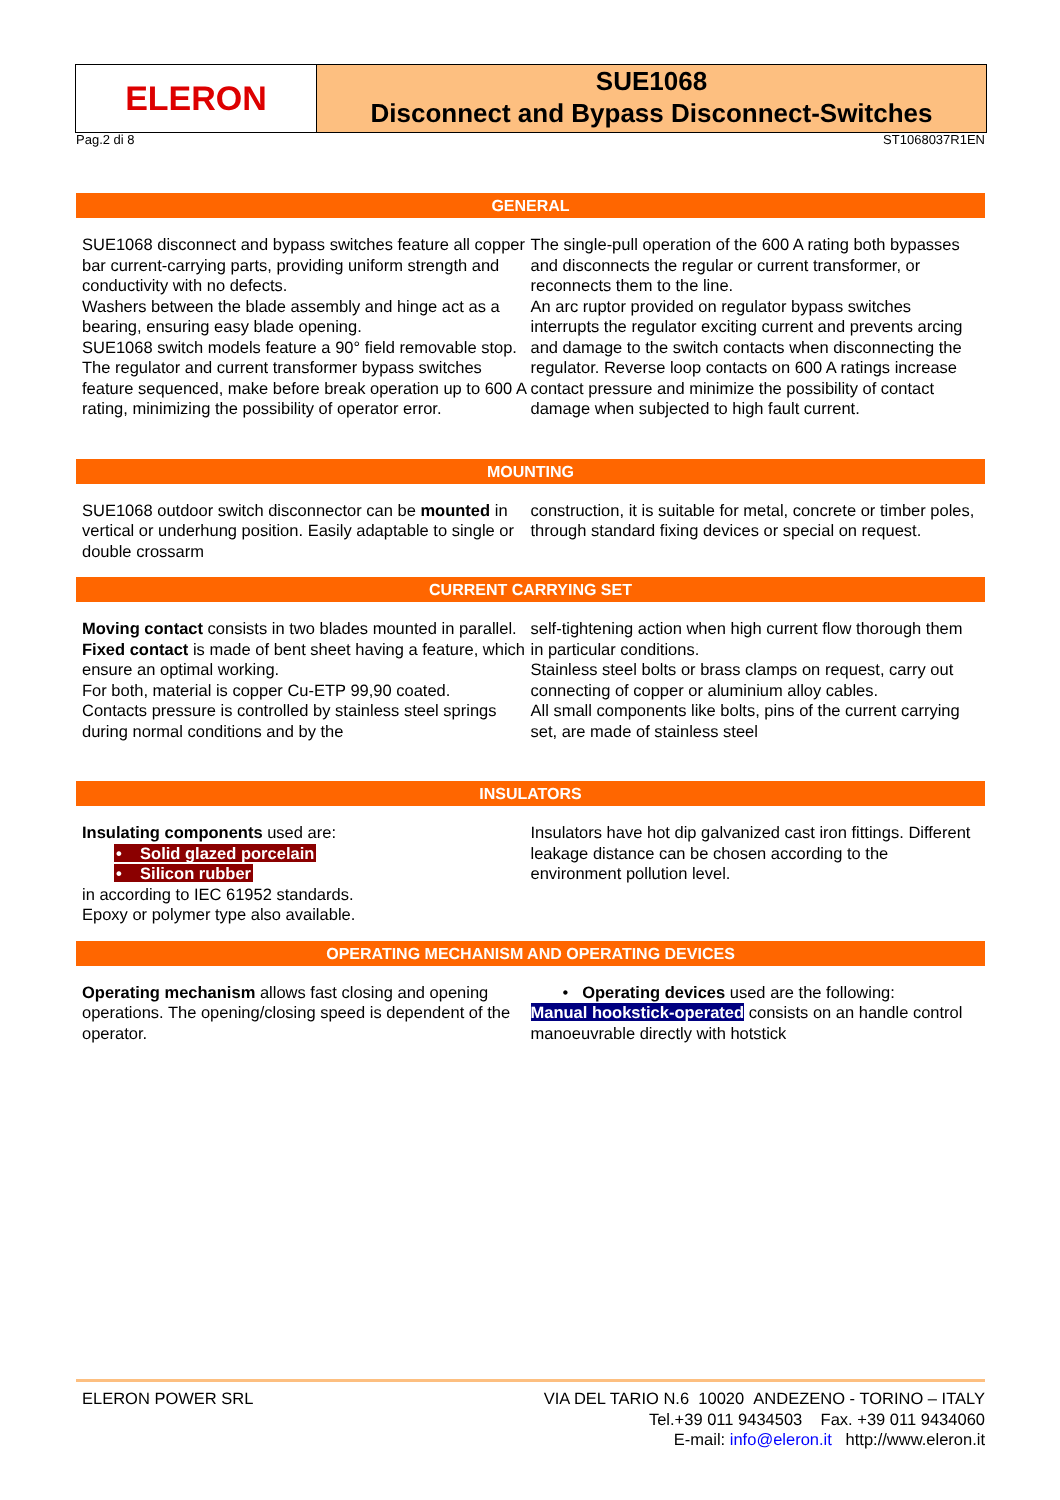ELERON
SUE1068
Disconnect and Bypass Disconnect-Switches
Pag.2 di 8 ST1068037R1EN
GENERAL
SUE1068 disconnect and bypass switches feature all copper bar current-carrying parts, providing uniform strength and conductivity with no defects.
Washers between the blade assembly and hinge act as a bearing, ensuring easy blade opening.
SUE1068 switch models feature a 90° field removable stop.
The regulator and current transformer bypass switches feature sequenced, make before break operation up to 600 A rating, minimizing the possibility of operator error.
The single-pull operation of the 600 A rating both bypasses and disconnects the regular or current transformer, or reconnects them to the line.
An arc ruptor provided on regulator bypass switches interrupts the regulator exciting current and prevents arcing and damage to the switch contacts when disconnecting the regulator. Reverse loop contacts on 600 A ratings increase contact pressure and minimize the possibility of contact damage when subjected to high fault current.
MOUNTING
SUE1068 outdoor switch disconnector can be mounted in vertical or underhung position. Easily adaptable to single or double crossarm
construction, it is suitable for metal, concrete or timber poles, through standard fixing devices or special on request.
CURRENT CARRYING SET
Moving contact consists in two blades mounted in parallel.
Fixed contact is made of bent sheet having a feature, which ensure an optimal working.
For both, material is copper Cu-ETP 99,90 coated.
Contacts pressure is controlled by stainless steel springs during normal conditions and by the
self-tightening action when high current flow thorough them in particular conditions.
Stainless steel bolts or brass clamps on request, carry out connecting of copper or aluminium alloy cables.
All small components like bolts, pins of the current carrying set, are made of stainless steel
INSULATORS
Insulating components used are:
• Solid glazed porcelain
• Silicon rubber
in according to IEC 61952 standards.
Epoxy or polymer type also available.
Insulators have hot dip galvanized cast iron fittings. Different leakage distance can be chosen according to the environment pollution level.
OPERATING MECHANISM AND OPERATING DEVICES
Operating mechanism allows fast closing and opening operations. The opening/closing speed is dependent of the operator.
• Operating devices used are the following:
Manual hookstick-operated consists on an handle control manoeuvrable directly with hotstick
ELERON POWER SRL VIA DEL TARIO N.6 10020 ANDEZENO - TORINO – ITALY
Tel.+39 011 9434503 Fax. +39 011 9434060
E-mail: info@eleron.it http://www.eleron.it